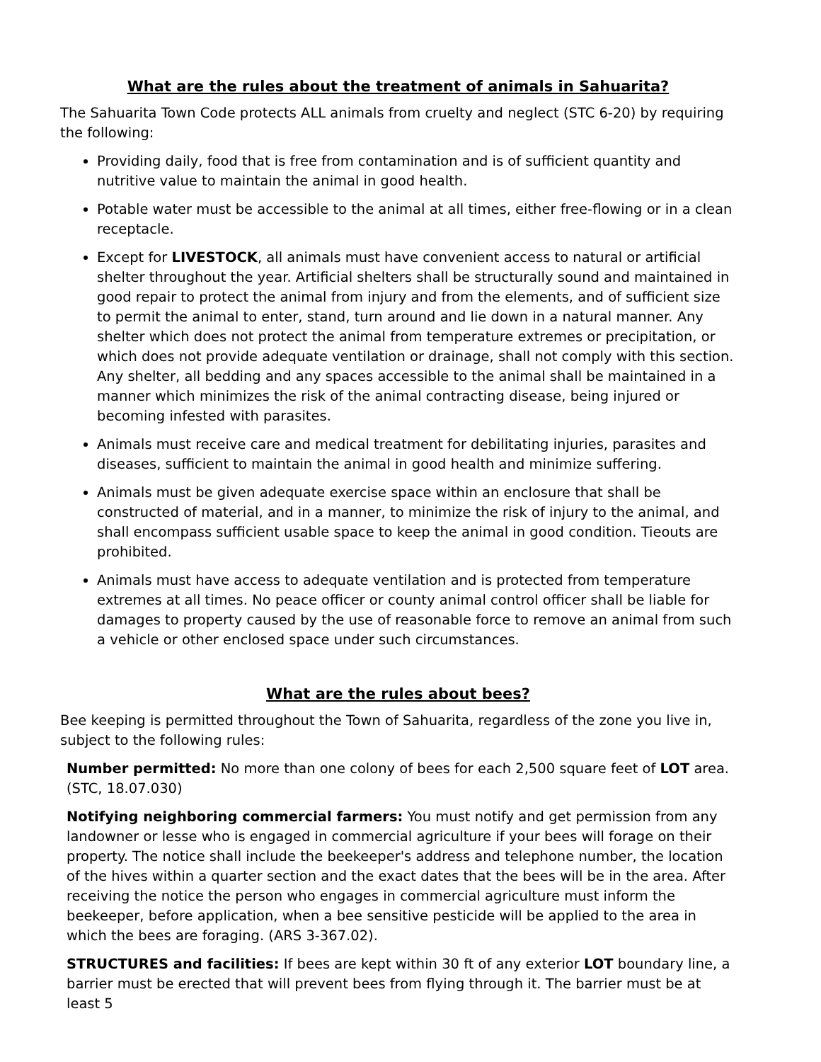What are the rules about the treatment of animals in Sahuarita?
The Sahuarita Town Code protects ALL animals from cruelty and neglect (STC 6-20) by requiring the following:
Providing daily, food that is free from contamination and is of sufficient quantity and nutritive value to maintain the animal in good health.
Potable water must be accessible to the animal at all times, either free-flowing or in a clean receptacle.
Except for LIVESTOCK, all animals must have convenient access to natural or artificial shelter throughout the year. Artificial shelters shall be structurally sound and maintained in good repair to protect the animal from injury and from the elements, and of sufficient size to permit the animal to enter, stand, turn around and lie down in a natural manner. Any shelter which does not protect the animal from temperature extremes or precipitation, or which does not provide adequate ventilation or drainage, shall not comply with this section. Any shelter, all bedding and any spaces accessible to the animal shall be maintained in a manner which minimizes the risk of the animal contracting disease, being injured or becoming infested with parasites.
Animals must receive care and medical treatment for debilitating injuries, parasites and diseases, sufficient to maintain the animal in good health and minimize suffering.
Animals must be given adequate exercise space within an enclosure that shall be constructed of material, and in a manner, to minimize the risk of injury to the animal, and shall encompass sufficient usable space to keep the animal in good condition. Tieouts are prohibited.
Animals must have access to adequate ventilation and is protected from temperature extremes at all times. No peace officer or county animal control officer shall be liable for damages to property caused by the use of reasonable force to remove an animal from such a vehicle or other enclosed space under such circumstances.
What are the rules about bees?
Bee keeping is permitted throughout the Town of Sahuarita, regardless of the zone you live in, subject to the following rules:
Number permitted: No more than one colony of bees for each 2,500 square feet of LOT area. (STC, 18.07.030)
Notifying neighboring commercial farmers: You must notify and get permission from any landowner or lesse who is engaged in commercial agriculture if your bees will forage on their property. The notice shall include the beekeeper's address and telephone number, the location of the hives within a quarter section and the exact dates that the bees will be in the area. After receiving the notice the person who engages in commercial agriculture must inform the beekeeper, before application, when a bee sensitive pesticide will be applied to the area in which the bees are foraging. (ARS 3-367.02).
STRUCTURES and facilities: If bees are kept within 30 ft of any exterior LOT boundary line, a barrier must be erected that will prevent bees from flying through it. The barrier must be at least 5